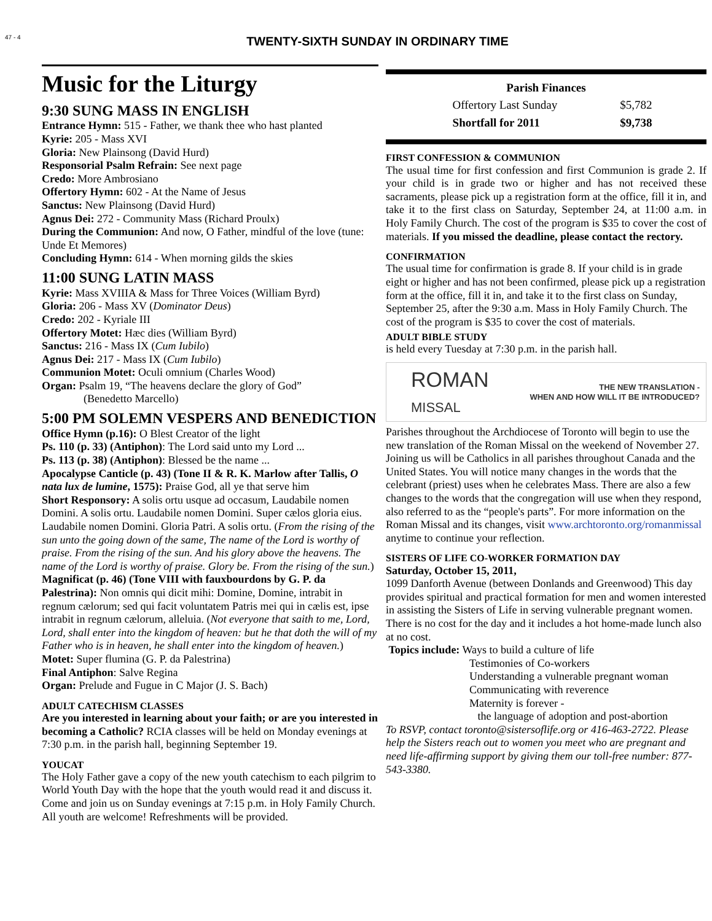47 - 4
TWENTY-SIXTH SUNDAY IN ORDINARY TIME
Music for the Liturgy
9:30 SUNG MASS IN ENGLISH
Entrance Hymn: 515 - Father, we thank thee who hast planted
Kyrie: 205 - Mass XVI
Gloria: New Plainsong (David Hurd)
Responsorial Psalm Refrain: See next page
Credo: More Ambrosiano
Offertory Hymn: 602 - At the Name of Jesus
Sanctus: New Plainsong (David Hurd)
Agnus Dei: 272 - Community Mass (Richard Proulx)
During the Communion: And now, O Father, mindful of the love (tune: Unde Et Memores)
Concluding Hymn: 614 - When morning gilds the skies
11:00 SUNG LATIN MASS
Kyrie: Mass XVIIIA & Mass for Three Voices (William Byrd)
Gloria: 206 - Mass XV (Dominator Deus)
Credo: 202 - Kyriale III
Offertory Motet: Hæc dies (William Byrd)
Sanctus: 216 - Mass IX (Cum Iubilo)
Agnus Dei: 217 - Mass IX (Cum Iubilo)
Communion Motet: Oculi omnium (Charles Wood)
Organ: Psalm 19, “The heavens declare the glory of God”
(Benedetto Marcello)
5:00 PM SOLEMN VESPERS AND BENEDICTION
Office Hymn (p.16): O Blest Creator of the light
Ps. 110 (p. 33) (Antiphon): The Lord said unto my Lord ...
Ps. 113 (p. 38) (Antiphon): Blessed be the name ...
Apocalypse Canticle (p. 43) (Tone II & R. K. Marlow after Tallis, O nata lux de lumine, 1575): Praise God, all ye that serve him
Short Responsory: A solis ortu usque ad occasum, Laudabile nomen Domini. A solis ortu. Laudabile nomen Domini. Super cælos gloria eius. Laudabile nomen Domini. Gloria Patri. A solis ortu. (From the rising of the sun unto the going down of the same, The name of the Lord is worthy of praise. From the rising of the sun. And his glory above the heavens. The name of the Lord is worthy of praise. Glory be. From the rising of the sun.)
Magnificat (p. 46) (Tone VIII with fauxbourdons by G. P. da Palestrina): Non omnis qui dicit mihi: Domine, Domine, intrabit in regnum cælorum; sed qui facit voluntatem Patris mei qui in cælis est, ipse intrabit in regnum cælorum, alleluia. (Not everyone that saith to me, Lord, Lord, shall enter into the kingdom of heaven: but he that doth the will of my Father who is in heaven, he shall enter into the kingdom of heaven.)
Motet: Super flumina (G. P. da Palestrina)
Final Antiphon: Salve Regina
Organ: Prelude and Fugue in C Major (J. S. Bach)
ADULT CATECHISM CLASSES
Are you interested in learning about your faith; or are you interested in becoming a Catholic? RCIA classes will be held on Monday evenings at 7:30 p.m. in the parish hall, beginning September 19.
YOUCAT
The Holy Father gave a copy of the new youth catechism to each pilgrim to World Youth Day with the hope that the youth would read it and discuss it. Come and join us on Sunday evenings at 7:15 p.m. in Holy Family Church. All youth are welcome! Refreshments will be provided.
| Parish Finances | |
| --- | --- |
| Offertory Last Sunday | $5,782 |
| Shortfall for 2011 | $9,738 |
FIRST CONFESSION & COMMUNION
The usual time for first confession and first Communion is grade 2. If your child is in grade two or higher and has not received these sacraments, please pick up a registration form at the office, fill it in, and take it to the first class on Saturday, September 24, at 11:00 a.m. in Holy Family Church. The cost of the program is $35 to cover the cost of materials. If you missed the deadline, please contact the rectory.
CONFIRMATION
The usual time for confirmation is grade 8. If your child is in grade eight or higher and has not been confirmed, please pick up a registration form at the office, fill it in, and take it to the first class on Sunday, September 25, after the 9:30 a.m. Mass in Holy Family Church. The cost of the program is $35 to cover the cost of materials.
ADULT BIBLE STUDY
is held every Tuesday at 7:30 p.m. in the parish hall.
ROMAN
MISSAL
THE NEW TRANSLATION -
WHEN AND HOW WILL IT BE INTRODUCED?
Parishes throughout the Archdiocese of Toronto will begin to use the new translation of the Roman Missal on the weekend of November 27. Joining us will be Catholics in all parishes throughout Canada and the United States. You will notice many changes in the words that the celebrant (priest) uses when he celebrates Mass. There are also a few changes to the words that the congregation will use when they respond, also referred to as the “people's parts”. For more information on the Roman Missal and its changes, visit www.archtoronto.org/romanmissal anytime to continue your reflection.
SISTERS OF LIFE CO-WORKER FORMATION DAY
Saturday, October 15, 2011,
1099 Danforth Avenue (between Donlands and Greenwood) This day provides spiritual and practical formation for men and women interested in assisting the Sisters of Life in serving vulnerable pregnant women. There is no cost for the day and it includes a hot home-made lunch also at no cost.
Topics include: Ways to build a culture of life
Testimonies of Co-workers
Understanding a vulnerable pregnant woman
Communicating with reverence
Maternity is forever -
the language of adoption and post-abortion
To RSVP, contact toronto@sistersoflife.org or 416-463-2722. Please help the Sisters reach out to women you meet who are pregnant and need life-affirming support by giving them our toll-free number: 877-543-3380.